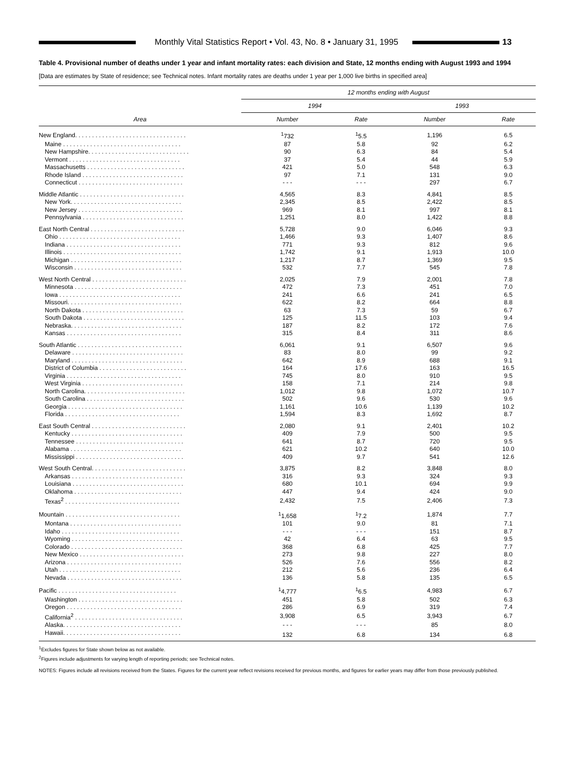Monthly Vital Statistics Report • Vol. 43, No. 8 • January 31, 1995
13
Table 4. Provisional number of deaths under 1 year and infant mortality rates: each division and State, 12 months ending with August 1993 and 1994
[Data are estimates by State of residence; see Technical notes. Infant mortality rates are deaths under 1 year per 1,000 live births in specified area]
| Area | 12 months ending with August | | | |
| --- | --- | --- | --- | --- |
| | 1994 | | 1993 | |
| | Number | Rate | Number | Rate |
| New England. . . . . . . . . . . . . . . . . . . . . . . . . . . . . . . . . | <sup>1</sup> 732 | <sup>1</sup> 5.5 | 1,196 | 6.5 |
| Maine . . . . . . . . . . . . . . . . . . . . . . . . . . . . . . . . . . . | 87 | 5.8 | 92 | 6.2 |
| New Hampshire. . . . . . . . . . . . . . . . . . . . . . . . . . . . . . | 90 | 6.3 | 84 | 5.4 |
| Vermont . . . . . . . . . . . . . . . . . . . . . . . . . . . . . . . . . | 37 | 5.4 | 44 | 5.9 |
| Massachusetts . . . . . . . . . . . . . . . . . . . . . . . . . . . . . | 421 | 5.0 | 548 | 6.3 |
| Rhode Island . . . . . . . . . . . . . . . . . . . . . . . . . . . . . . | 97 | 7.1 | 131 | 9.0 |
| Connecticut . . . . . . . . . . . . . . . . . . . . . . . . . . . . . . . | - - - | - - - | 297 | 6.7 |
| Middle Atlantic . . . . . . . . . . . . . . . . . . . . . . . . . . . . . . . | 4,565 | 8.3 | 4,841 | 8.5 |
| New York. . . . . . . . . . . . . . . . . . . . . . . . . . . . . . . . . | 2,345 | 8.5 | 2,422 | 8.5 |
| New Jersey . . . . . . . . . . . . . . . . . . . . . . . . . . . . . . . | 969 | 8.1 | 997 | 8.1 |
| Pennsylvania . . . . . . . . . . . . . . . . . . . . . . . . . . . . . . | 1,251 | 8.0 | 1,422 | 8.8 |
| East North Central . . . . . . . . . . . . . . . . . . . . . . . . . . . . | 5,728 | 9.0 | 6,046 | 9.3 |
| Ohio . . . . . . . . . . . . . . . . . . . . . . . . . . . . . . . . . . . . | 1,466 | 9.3 | 1,407 | 8.6 |
| Indiana . . . . . . . . . . . . . . . . . . . . . . . . . . . . . . . . . . | 771 | 9.3 | 812 | 9.6 |
| Illinois . . . . . . . . . . . . . . . . . . . . . . . . . . . . . . . . . . . | 1,742 | 9.1 | 1,913 | 10.0 |
| Michigan . . . . . . . . . . . . . . . . . . . . . . . . . . . . . . . . . | 1,217 | 8.7 | 1,369 | 9.5 |
| Wisconsin . . . . . . . . . . . . . . . . . . . . . . . . . . . . . . . . | 532 | 7.7 | 545 | 7.8 |
| West North Central . . . . . . . . . . . . . . . . . . . . . . . . . . . . | 2,025 | 7.9 | 2,001 | 7.8 |
| Minnesota . . . . . . . . . . . . . . . . . . . . . . . . . . . . . . . . | 472 | 7.3 | 451 | 7.0 |
| Iowa . . . . . . . . . . . . . . . . . . . . . . . . . . . . . . . . . . . . | 241 | 6.6 | 241 | 6.5 |
| Missouri. . . . . . . . . . . . . . . . . . . . . . . . . . . . . . . . . . | 622 | 8.2 | 664 | 8.8 |
| North Dakota . . . . . . . . . . . . . . . . . . . . . . . . . . . . . . | 63 | 7.3 | 59 | 6.7 |
| South Dakota . . . . . . . . . . . . . . . . . . . . . . . . . . . . . . | 125 | 11.5 | 103 | 9.4 |
| Nebraska. . . . . . . . . . . . . . . . . . . . . . . . . . . . . . . . . | 187 | 8.2 | 172 | 7.6 |
| Kansas . . . . . . . . . . . . . . . . . . . . . . . . . . . . . . . . . . | 315 | 8.4 | 311 | 8.6 |
| South Atlantic . . . . . . . . . . . . . . . . . . . . . . . . . . . . . . . | 6,061 | 9.1 | 6,507 | 9.6 |
| Delaware . . . . . . . . . . . . . . . . . . . . . . . . . . . . . . . . . | 83 | 8.0 | 99 | 9.2 |
| Maryland . . . . . . . . . . . . . . . . . . . . . . . . . . . . . . . . . | 642 | 8.9 | 688 | 9.1 |
| District of Columbia . . . . . . . . . . . . . . . . . . . . . . . . . . | 164 | 17.6 | 163 | 16.5 |
| Virginia . . . . . . . . . . . . . . . . . . . . . . . . . . . . . . . . . . | 745 | 8.0 | 910 | 9.5 |
| West Virginia . . . . . . . . . . . . . . . . . . . . . . . . . . . . . . | 158 | 7.1 | 214 | 9.8 |
| North Carolina. . . . . . . . . . . . . . . . . . . . . . . . . . . . . . | 1,012 | 9.8 | 1,072 | 10.7 |
| South Carolina . . . . . . . . . . . . . . . . . . . . . . . . . . . . . | 502 | 9.6 | 530 | 9.6 |
| Georgia . . . . . . . . . . . . . . . . . . . . . . . . . . . . . . . . . . | 1,161 | 10.6 | 1,139 | 10.2 |
| Florida . . . . . . . . . . . . . . . . . . . . . . . . . . . . . . . . . . | 1,594 | 8.3 | 1,692 | 8.7 |
| East South Central . . . . . . . . . . . . . . . . . . . . . . . . . . . . | 2,080 | 9.1 | 2,401 | 10.2 |
| Kentucky . . . . . . . . . . . . . . . . . . . . . . . . . . . . . . . . . | 409 | 7.9 | 500 | 9.5 |
| Tennessee . . . . . . . . . . . . . . . . . . . . . . . . . . . . . . . . | 641 | 8.7 | 720 | 9.5 |
| Alabama . . . . . . . . . . . . . . . . . . . . . . . . . . . . . . . . . | 621 | 10.2 | 640 | 10.0 |
| Mississippi . . . . . . . . . . . . . . . . . . . . . . . . . . . . . . . . | 409 | 9.7 | 541 | 12.6 |
| West South Central. . . . . . . . . . . . . . . . . . . . . . . . . . . . | 3,875 | 8.2 | 3,848 | 8.0 |
| Arkansas . . . . . . . . . . . . . . . . . . . . . . . . . . . . . . . . . | 316 | 9.3 | 324 | 9.3 |
| Louisiana . . . . . . . . . . . . . . . . . . . . . . . . . . . . . . . . . | 680 | 10.1 | 694 | 9.9 |
| Oklahoma . . . . . . . . . . . . . . . . . . . . . . . . . . . . . . . . | 447 | 9.4 | 424 | 9.0 |
| Texas<sup>2</sup> . . . . . . . . . . . . . . . . . . . . . . . . . . . . . . . . . . | 2,432 | 7.5 | 2,406 | 7.3 |
| Mountain . . . . . . . . . . . . . . . . . . . . . . . . . . . . . . . . . . | <sup>1</sup> 1,658 | <sup>1</sup> 7.2 | 1,874 | 7.7 |
| Montana . . . . . . . . . . . . . . . . . . . . . . . . . . . . . . . . . | 101 | 9.0 | 81 | 7.1 |
| Idaho . . . . . . . . . . . . . . . . . . . . . . . . . . . . . . . . . . . | - - - | - - - | 151 | 8.7 |
| Wyoming . . . . . . . . . . . . . . . . . . . . . . . . . . . . . . . . . | 42 | 6.4 | 63 | 9.5 |
| Colorado . . . . . . . . . . . . . . . . . . . . . . . . . . . . . . . . . | 368 | 6.8 | 425 | 7.7 |
| New Mexico . . . . . . . . . . . . . . . . . . . . . . . . . . . . . . . | 273 | 9.8 | 227 | 8.0 |
| Arizona . . . . . . . . . . . . . . . . . . . . . . . . . . . . . . . . . . | 526 | 7.6 | 556 | 8.2 |
| Utah . . . . . . . . . . . . . . . . . . . . . . . . . . . . . . . . . . . . | 212 | 5.6 | 236 | 6.4 |
| Nevada . . . . . . . . . . . . . . . . . . . . . . . . . . . . . . . . . . | 136 | 5.8 | 135 | 6.5 |
| Pacific . . . . . . . . . . . . . . . . . . . . . . . . . . . . . . . . . . . | <sup>1</sup> 4,777 | <sup>1</sup> 6.5 | 4,983 | 6.7 |
| Washington . . . . . . . . . . . . . . . . . . . . . . . . . . . . . . . | 451 | 5.8 | 502 | 6.3 |
| Oregon . . . . . . . . . . . . . . . . . . . . . . . . . . . . . . . . . . | 286 | 6.9 | 319 | 7.4 |
| California<sup>2</sup> . . . . . . . . . . . . . . . . . . . . . . . . . . . . . . . . | 3,908 | 6.5 | 3,943 | 6.7 |
| Alaska. . . . . . . . . . . . . . . . . . . . . . . . . . . . . . . . . . . | - - - | - - - | 85 | 8.0 |
| Hawaii. . . . . . . . . . . . . . . . . . . . . . . . . . . . . . . . . . . | 132 | 6.8 | 134 | 6.8 |
<sup>1</sup> Excludes figures for State shown below as not available.
<sup>2</sup> Figures include adjustments for varying length of reporting periods; see Technical notes.
NOTES: Figures include all revisions received from the States. Figures for the current year reflect revisions received for previous months, and figures for earlier years may differ from those previously published.